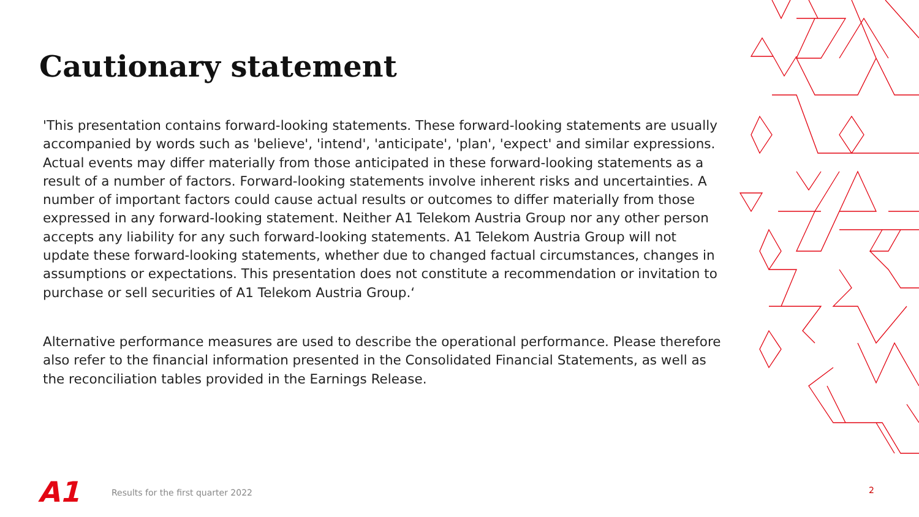Cautionary statement
'This presentation contains forward-looking statements. These forward-looking statements are usually accompanied by words such as 'believe', 'intend', 'anticipate', 'plan', 'expect' and similar expressions. Actual events may differ materially from those anticipated in these forward-looking statements as a result of a number of factors. Forward-looking statements involve inherent risks and uncertainties. A number of important factors could cause actual results or outcomes to differ materially from those expressed in any forward-looking statement. Neither A1 Telekom Austria Group nor any other person accepts any liability for any such forward-looking statements. A1 Telekom Austria Group will not update these forward-looking statements, whether due to changed factual circumstances, changes in assumptions or expectations. This presentation does not constitute a recommendation or invitation to purchase or sell securities of A1 Telekom Austria Group.‘
Alternative performance measures are used to describe the operational performance. Please therefore also refer to the financial information presented in the Consolidated Financial Statements, as well as the reconciliation tables provided in the Earnings Release.
A1
Results for the first quarter 2022
2